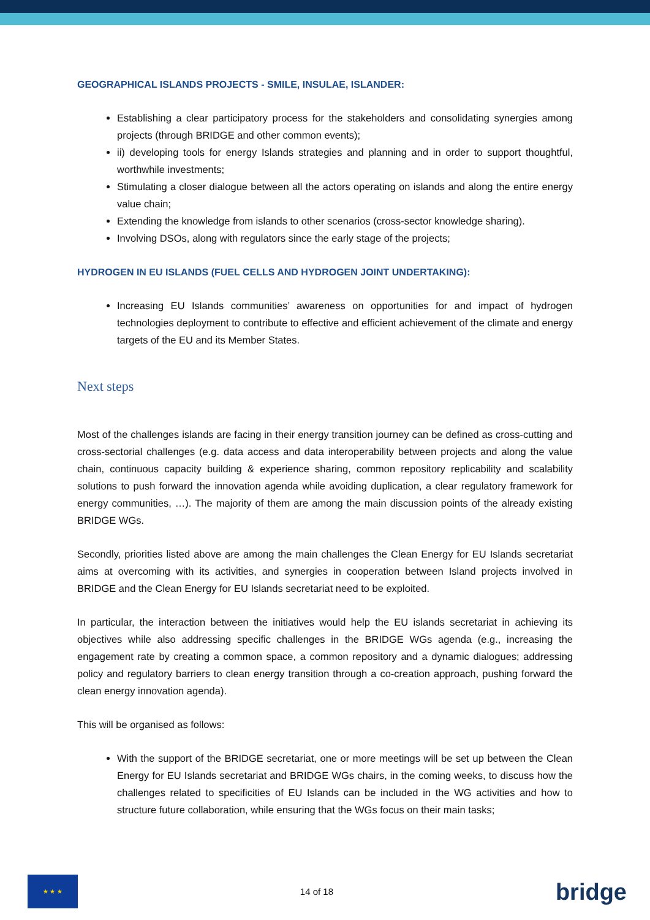GEOGRAPHICAL ISLANDS PROJECTS - SMILE, INSULAE, ISLANDER:
Establishing a clear participatory process for the stakeholders and consolidating synergies among projects (through BRIDGE and other common events);
ii) developing tools for energy Islands strategies and planning and in order to support thoughtful, worthwhile investments;
Stimulating a closer dialogue between all the actors operating on islands and along the entire energy value chain;
Extending the knowledge from islands to other scenarios (cross-sector knowledge sharing).
Involving DSOs, along with regulators since the early stage of the projects;
HYDROGEN IN EU ISLANDS (FUEL CELLS AND HYDROGEN JOINT UNDERTAKING):
Increasing EU Islands communities’ awareness on opportunities for and impact of hydrogen technologies deployment to contribute to effective and efficient achievement of the climate and energy targets of the EU and its Member States.
Next steps
Most of the challenges islands are facing in their energy transition journey can be defined as cross-cutting and cross-sectorial challenges (e.g. data access and data interoperability between projects and along the value chain, continuous capacity building & experience sharing, common repository replicability and scalability solutions to push forward the innovation agenda while avoiding duplication, a clear regulatory framework for energy communities, …). The majority of them are among the main discussion points of the already existing BRIDGE WGs.
Secondly, priorities listed above are among the main challenges the Clean Energy for EU Islands secretariat aims at overcoming with its activities, and synergies in cooperation between Island projects involved in BRIDGE and the Clean Energy for EU Islands secretariat need to be exploited.
In particular, the interaction between the initiatives would help the EU islands secretariat in achieving its objectives while also addressing specific challenges in the BRIDGE WGs agenda (e.g., increasing the engagement rate by creating a common space, a common repository and a dynamic dialogues; addressing policy and regulatory barriers to clean energy transition through a co-creation approach, pushing forward the clean energy innovation agenda).
This will be organised as follows:
With the support of the BRIDGE secretariat, one or more meetings will be set up between the Clean Energy for EU Islands secretariat and BRIDGE WGs chairs, in the coming weeks, to discuss how the challenges related to specificities of EU Islands can be included in the WG activities and how to structure future collaboration, while ensuring that the WGs focus on their main tasks;
★ ★ ★
14 of 18
bridge